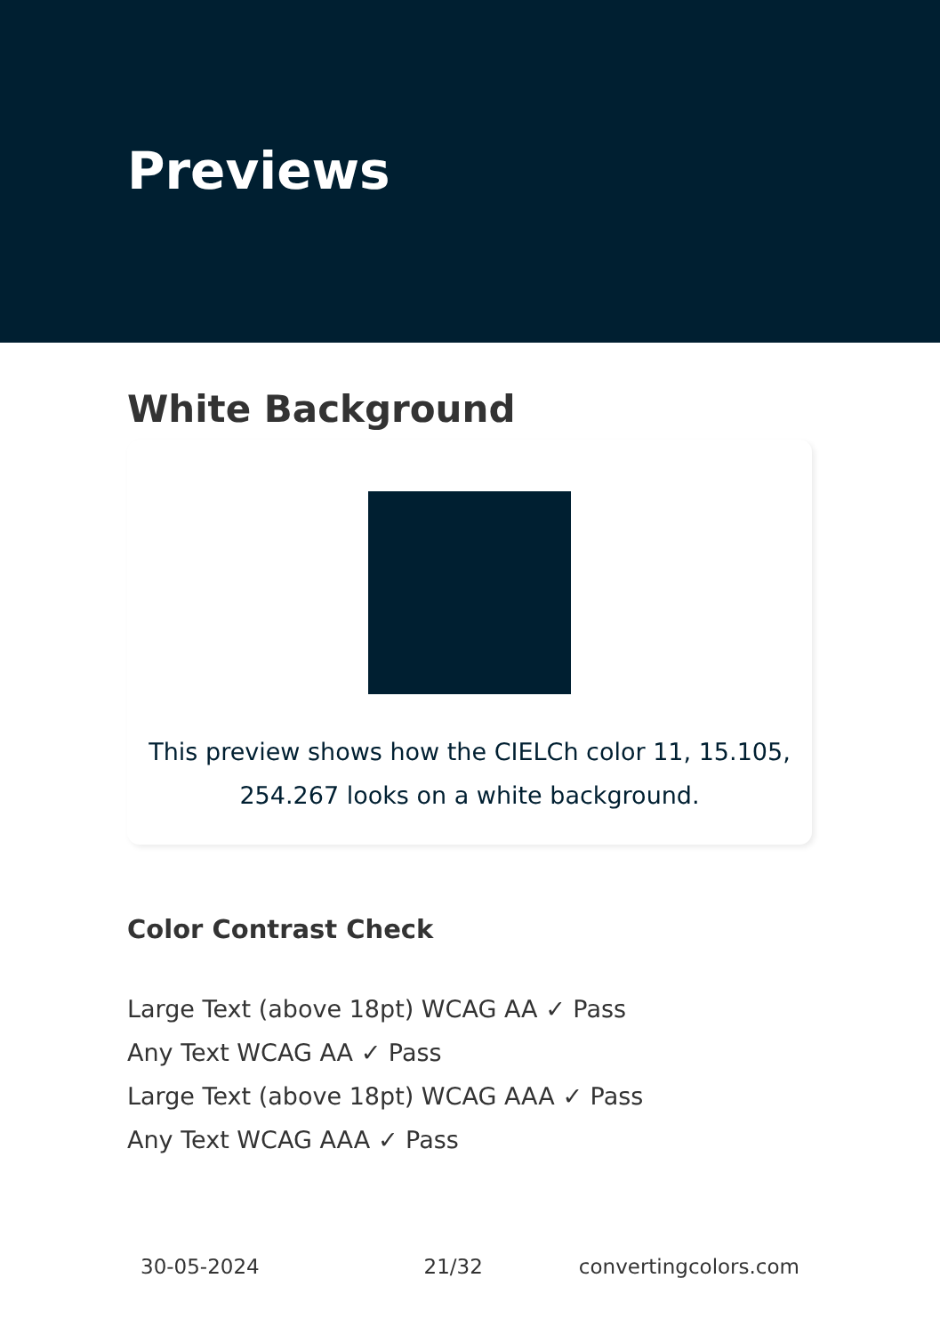Previews
White Background
This preview shows how the CIELCh color 11, 15.105, 254.267 looks on a white background.
Color Contrast Check
Large Text (above 18pt) WCAG AA ✓ Pass
Any Text WCAG AA ✓ Pass
Large Text (above 18pt) WCAG AAA ✓ Pass
Any Text WCAG AAA ✓ Pass
30-05-2024 21/32 convertingcolors.com